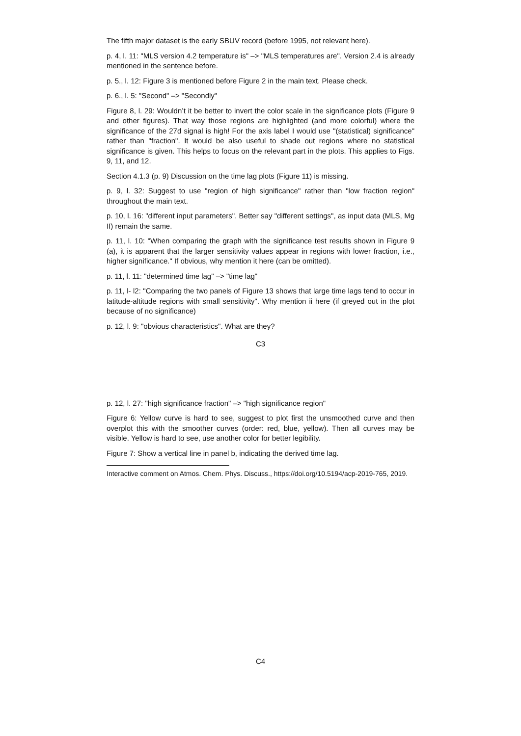The fifth major dataset is the early SBUV record (before 1995, not relevant here).
p. 4, l. 11: "MLS version 4.2 temperature is" –> "MLS temperatures are". Version 2.4 is already mentioned in the sentence before.
p. 5., l. 12: Figure 3 is mentioned before Figure 2 in the main text. Please check.
p. 6., l. 5: "Second" –> "Secondly"
Figure 8, l. 29: Wouldn’t it be better to invert the color scale in the significance plots (Figure 9 and other figures). That way those regions are highlighted (and more colorful) where the significance of the 27d signal is high! For the axis label I would use "(statistical) significance" rather than "fraction". It would be also useful to shade out regions where no statistical significance is given. This helps to focus on the relevant part in the plots. This applies to Figs. 9, 11, and 12.
Section 4.1.3 (p. 9) Discussion on the time lag plots (Figure 11) is missing.
p. 9, l. 32: Suggest to use "region of high significance" rather than "low fraction region" throughout the main text.
p. 10, l. 16: "different input parameters". Better say "different settings", as input data (MLS, Mg II) remain the same.
p. 11, l. 10: "When comparing the graph with the significance test results shown in Figure 9 (a), it is apparent that the larger sensitivity values appear in regions with lower fraction, i.e., higher significance." If obvious, why mention it here (can be omitted).
p. 11, l. 11: "determined time lag" –> "time lag"
p. 11, l- l2: "Comparing the two panels of Figure 13 shows that large time lags tend to occur in latitude-altitude regions with small sensitivity". Why mention ii here (if greyed out in the plot because of no significance)
p. 12, l. 9: "obvious characteristics". What are they?
C3
p. 12, l. 27: "high significance fraction" –> "high significance region"
Figure 6: Yellow curve is hard to see, suggest to plot first the unsmoothed curve and then overplot this with the smoother curves (order: red, blue, yellow). Then all curves may be visible. Yellow is hard to see, use another color for better legibility.
Figure 7: Show a vertical line in panel b, indicating the derived time lag.
Interactive comment on Atmos. Chem. Phys. Discuss., https://doi.org/10.5194/acp-2019-765, 2019.
C4